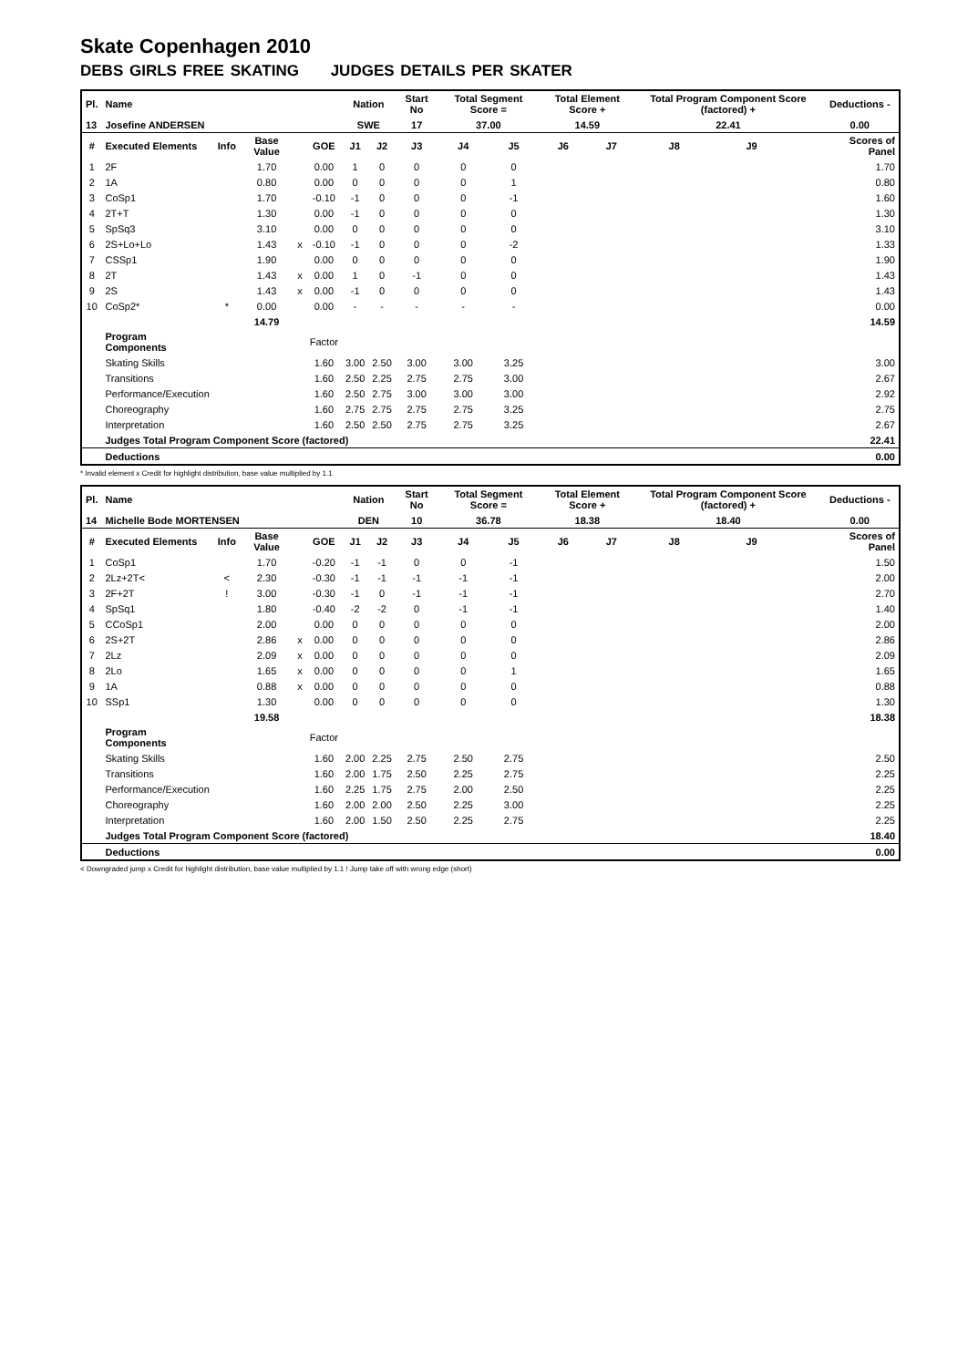Skate Copenhagen 2010
DEBS GIRLS FREE SKATING JUDGES DETAILS PER SKATER
| Pl. | Name | | | | | Nation | | Start No | Total Segment Score = | | Total Element Score + | | Total Program Component Score (factored) + | | | Deductions - |
| --- | --- | --- | --- | --- | --- | --- | --- | --- | --- | --- | --- | --- | --- | --- | --- | --- |
| 13 | Josefine ANDERSEN | | | | | SWE | | 17 | 37.00 | | 14.59 | | 22.41 | | | 0.00 |
| # | Executed Elements | Info | Base Value | | GOE | J1 | J2 | J3 | J4 | J5 | J6 | J7 | J8 | J9 | | Scores of Panel |
| 1 | 2F | | 1.70 | | 0.00 | 1 | 0 | 0 | 0 | 0 | | | | | | 1.70 |
| 2 | 1A | | 0.80 | | 0.00 | 0 | 0 | 0 | 0 | 1 | | | | | | 0.80 |
| 3 | CoSp1 | | 1.70 | | -0.10 | -1 | 0 | 0 | 0 | -1 | | | | | | 1.60 |
| 4 | 2T+T | | 1.30 | | 0.00 | -1 | 0 | 0 | 0 | 0 | | | | | | 1.30 |
| 5 | SpSq3 | | 3.10 | | 0.00 | 0 | 0 | 0 | 0 | 0 | | | | | | 3.10 |
| 6 | 2S+Lo+Lo | | 1.43 | x | -0.10 | -1 | 0 | 0 | 0 | -2 | | | | | | 1.33 |
| 7 | CSSp1 | | 1.90 | | 0.00 | 0 | 0 | 0 | 0 | 0 | | | | | | 1.90 |
| 8 | 2T | | 1.43 | x | 0.00 | 1 | 0 | -1 | 0 | 0 | | | | | | 1.43 |
| 9 | 2S | | 1.43 | x | 0.00 | -1 | 0 | 0 | 0 | 0 | | | | | | 1.43 |
| 10 | CoSp2* | * | 0.00 | | 0.00 | - | - | - | - | - | | | | | | 0.00 |
| | | | 14.79 | | | | | | | | | | | | | 14.59 |
| | Program Components | | | | Factor | | | | | | | | | | | |
| | Skating Skills | | | | 1.60 | 3.00 | 2.50 | 3.00 | 3.00 | 3.25 | | | | | | 3.00 |
| | Transitions | | | | 1.60 | 2.50 | 2.25 | 2.75 | 2.75 | 3.00 | | | | | | 2.67 |
| | Performance/Execution | | | | 1.60 | 2.50 | 2.75 | 3.00 | 3.00 | 3.00 | | | | | | 2.92 |
| | Choreography | | | | 1.60 | 2.75 | 2.75 | 2.75 | 2.75 | 3.25 | | | | | | 2.75 |
| | Interpretation | | | | 1.60 | 2.50 | 2.50 | 2.75 | 2.75 | 3.25 | | | | | | 2.67 |
| | Judges Total Program Component Score (factored) | | | | | | | | | | | | | | | 22.41 |
| | Deductions | | | | | | | | | | | | | | | 0.00 |
* Invalid element x Credit for highlight distribution, base value multiplied by 1.1
| Pl. | Name | | | | | Nation | | Start No | Total Segment Score = | | Total Element Score + | | Total Program Component Score (factored) + | | | Deductions - |
| --- | --- | --- | --- | --- | --- | --- | --- | --- | --- | --- | --- | --- | --- | --- | --- | --- |
| 14 | Michelle Bode MORTENSEN | | | | | DEN | | 10 | 36.78 | | 18.38 | | 18.40 | | | 0.00 |
| # | Executed Elements | Info | Base Value | | GOE | J1 | J2 | J3 | J4 | J5 | J6 | J7 | J8 | J9 | | Scores of Panel |
| 1 | CoSp1 | | 1.70 | | -0.20 | -1 | -1 | 0 | 0 | -1 | | | | | | 1.50 |
| 2 | 2Lz+2T< | < | 2.30 | | -0.30 | -1 | -1 | -1 | -1 | -1 | | | | | | 2.00 |
| 3 | 2F+2T | ! | 3.00 | | -0.30 | -1 | 0 | -1 | -1 | -1 | | | | | | 2.70 |
| 4 | SpSq1 | | 1.80 | | -0.40 | -2 | -2 | 0 | -1 | -1 | | | | | | 1.40 |
| 5 | CCoSp1 | | 2.00 | | 0.00 | 0 | 0 | 0 | 0 | 0 | | | | | | 2.00 |
| 6 | 2S+2T | | 2.86 | x | 0.00 | 0 | 0 | 0 | 0 | 0 | | | | | | 2.86 |
| 7 | 2Lz | | 2.09 | x | 0.00 | 0 | 0 | 0 | 0 | 0 | | | | | | 2.09 |
| 8 | 2Lo | | 1.65 | x | 0.00 | 0 | 0 | 0 | 0 | 1 | | | | | | 1.65 |
| 9 | 1A | | 0.88 | x | 0.00 | 0 | 0 | 0 | 0 | 0 | | | | | | 0.88 |
| 10 | SSp1 | | 1.30 | | 0.00 | 0 | 0 | 0 | 0 | 0 | | | | | | 1.30 |
| | | | 19.58 | | | | | | | | | | | | | 18.38 |
| | Program Components | | | | Factor | | | | | | | | | | | |
| | Skating Skills | | | | 1.60 | 2.00 | 2.25 | 2.75 | 2.50 | 2.75 | | | | | | 2.50 |
| | Transitions | | | | 1.60 | 2.00 | 1.75 | 2.50 | 2.25 | 2.75 | | | | | | 2.25 |
| | Performance/Execution | | | | 1.60 | 2.25 | 1.75 | 2.75 | 2.00 | 2.50 | | | | | | 2.25 |
| | Choreography | | | | 1.60 | 2.00 | 2.00 | 2.50 | 2.25 | 3.00 | | | | | | 2.25 |
| | Interpretation | | | | 1.60 | 2.00 | 1.50 | 2.50 | 2.25 | 2.75 | | | | | | 2.25 |
| | Judges Total Program Component Score (factored) | | | | | | | | | | | | | | | 18.40 |
| | Deductions | | | | | | | | | | | | | | | 0.00 |
< Downgraded jump x Credit for highlight distribution, base value multiplied by 1.1 ! Jump take off with wrong edge (short)